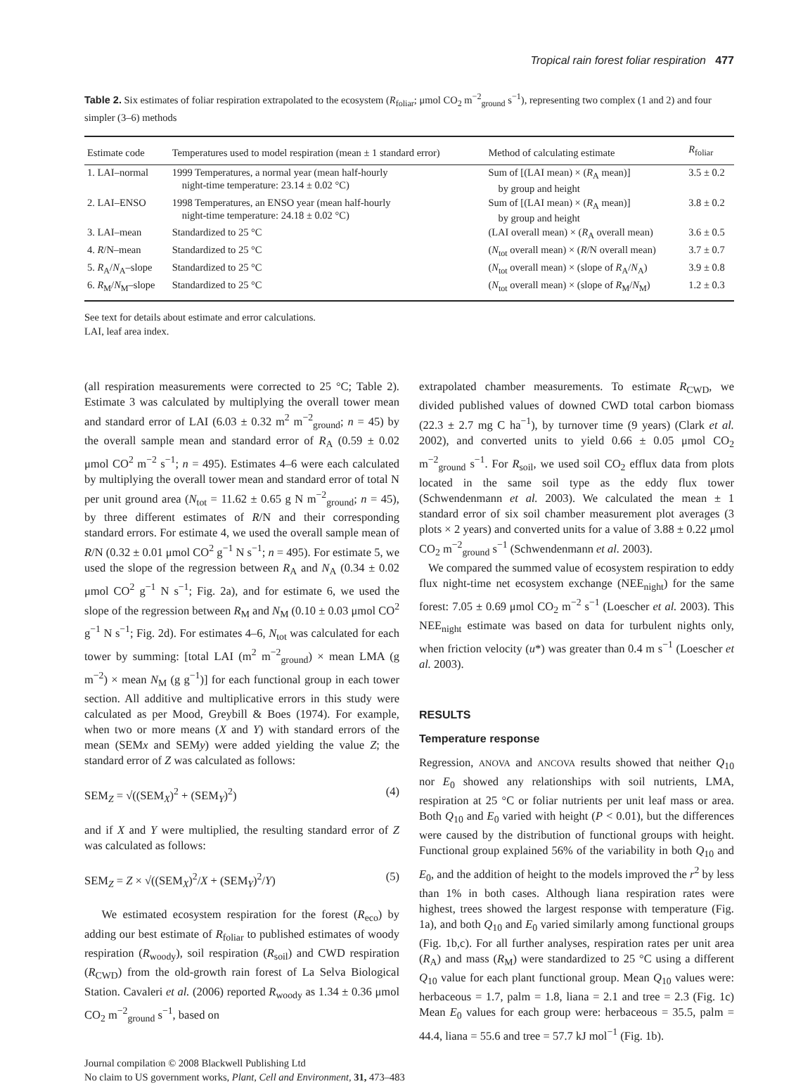Tropical rain forest foliar respiration 477
Table 2. Six estimates of foliar respiration extrapolated to the ecosystem (R<sub>foliar</sub>; μmol CO<sub>2</sub> m<sup>−2</sup><sub>ground</sub> s<sup>−1</sup>), representing two complex (1 and 2) and four simpler (3–6) methods
| Estimate code | Temperatures used to model respiration (mean ± 1 standard error) | Method of calculating estimate | R<sub>foliar</sub> |
| --- | --- | --- | --- |
| 1. LAI–normal | 1999 Temperatures, a normal year (mean half-hourly night-time temperature: 23.14 ± 0.02 °C) | Sum of [(LAI mean) × ( R<sub>A</sub> mean)] by group and height | 3.5 ± 0.2 |
| 2. LAI–ENSO | 1998 Temperatures, an ENSO year (mean half-hourly night-time temperature: 24.18 ± 0.02 °C) | Sum of [(LAI mean) × ( R<sub>A</sub> mean)] by group and height | 3.8 ± 0.2 |
| 3. LAI–mean | Standardized to 25 °C | (LAI overall mean) × ( R<sub>A</sub> overall mean) | 3.6 ± 0.5 |
| 4. R /N–mean | Standardized to 25 °C | ( N<sub>tot</sub> overall mean) × ( R /N overall mean) | 3.7 ± 0.7 |
| 5. R<sub>A</sub>/ N<sub>A</sub>–slope | Standardized to 25 °C | ( N<sub>tot</sub> overall mean) × (slope of R<sub>A</sub>/ N<sub>A</sub>) | 3.9 ± 0.8 |
| 6. R<sub>M</sub>/ N<sub>M</sub>–slope | Standardized to 25 °C | ( N<sub>tot</sub> overall mean) × (slope of R<sub>M</sub>/ N<sub>M</sub>) | 1.2 ± 0.3 |
See text for details about estimate and error calculations.
LAI, leaf area index.
(all respiration measurements were corrected to 25 °C; Table 2). Estimate 3 was calculated by multiplying the overall tower mean and standard error of LAI (6.03 ± 0.32 m<sup>2</sup> m<sup>−2</sup><sub>ground</sub>; n = 45) by the overall sample mean and standard error of R<sub>A</sub> (0.59 ± 0.02 μmol CO<sup>2</sup> m<sup>−2</sup> s<sup>−1</sup>; n = 495). Estimates 4–6 were each calculated by multiplying the overall tower mean and standard error of total N per unit ground area (N<sub>tot</sub> = 11.62 ± 0.65 g N m<sup>−2</sup><sub>ground</sub>; n = 45), by three different estimates of R/N and their corresponding standard errors. For estimate 4, we used the overall sample mean of R/N (0.32 ± 0.01 μmol CO<sup>2</sup> g<sup>−1</sup> N s<sup>−1</sup>; n = 495). For estimate 5, we used the slope of the regression between R<sub>A</sub> and N<sub>A</sub> (0.34 ± 0.02 μmol CO<sup>2</sup> g<sup>−1</sup> N s<sup>−1</sup>; Fig. 2a), and for estimate 6, we used the slope of the regression between R<sub>M</sub> and N<sub>M</sub> (0.10 ± 0.03 μmol CO<sup>2</sup> g<sup>−1</sup> N s<sup>−1</sup>; Fig. 2d). For estimates 4–6, N<sub>tot</sub> was calculated for each tower by summing: [total LAI (m<sup>2</sup> m<sup>−2</sup><sub>ground</sub>) × mean LMA (g m<sup>−2</sup>) × mean N<sub>M</sub> (g g<sup>−1</sup>)] for each functional group in each tower section. All additive and multiplicative errors in this study were calculated as per Mood, Greybill & Boes (1974). For example, when two or more means (X and Y) with standard errors of the mean (SEMx and SEMy) were added yielding the value Z; the standard error of Z was calculated as follows:
SEM<sub>Z</sub> = √((SEM<sub>X</sub>)<sup>2</sup> + (SEM<sub>Y</sub>)<sup>2</sup>) (4)
and if X and Y were multiplied, the resulting standard error of Z was calculated as follows:
SEM<sub>Z</sub> = Z × √((SEM<sub>X</sub>)<sup>2</sup>/X + (SEM<sub>Y</sub>)<sup>2</sup>/Y) (5)
We estimated ecosystem respiration for the forest (R<sub>eco</sub>) by adding our best estimate of R<sub>foliar</sub> to published estimates of woody respiration (R<sub>woody</sub>), soil respiration (R<sub>soil</sub>) and CWD respiration (R<sub>CWD</sub>) from the old-growth rain forest of La Selva Biological Station. Cavaleri et al. (2006) reported R<sub>woody</sub> as 1.34 ± 0.36 μmol CO<sub>2</sub> m<sup>−2</sup><sub>ground</sub> s<sup>−1</sup>, based on
extrapolated chamber measurements. To estimate R<sub>CWD</sub>, we divided published values of downed CWD total carbon biomass (22.3 ± 2.7 mg C ha<sup>−1</sup>), by turnover time (9 years) (Clark et al. 2002), and converted units to yield 0.66 ± 0.05 μmol CO<sub>2</sub> m<sup>−2</sup><sub>ground</sub> s<sup>−1</sup>. For R<sub>soil</sub>, we used soil CO<sub>2</sub> efflux data from plots located in the same soil type as the eddy flux tower (Schwendenmann et al. 2003). We calculated the mean ± 1 standard error of six soil chamber measurement plot averages (3 plots × 2 years) and converted units for a value of 3.88 ± 0.22 μmol CO<sub>2</sub> m<sup>−2</sup><sub>ground</sub> s<sup>−1</sup> (Schwendenmann et al. 2003).
We compared the summed value of ecosystem respiration to eddy flux night-time net ecosystem exchange (NEE<sub>night</sub>) for the same forest: 7.05 ± 0.69 μmol CO<sub>2</sub> m<sup>−2</sup> s<sup>−1</sup> (Loescher et al. 2003). This NEE<sub>night</sub> estimate was based on data for turbulent nights only, when friction velocity (u*) was greater than 0.4 m s<sup>−1</sup> (Loescher et al. 2003).
RESULTS
Temperature response
Regression, ANOVA and ANCOVA results showed that neither Q<sub>10</sub> nor E<sub>0</sub> showed any relationships with soil nutrients, LMA, respiration at 25 °C or foliar nutrients per unit leaf mass or area. Both Q<sub>10</sub> and E<sub>0</sub> varied with height (P < 0.01), but the differences were caused by the distribution of functional groups with height. Functional group explained 56% of the variability in both Q<sub>10</sub> and E<sub>0</sub>, and the addition of height to the models improved the r<sup>2</sup> by less than 1% in both cases. Although liana respiration rates were highest, trees showed the largest response with temperature (Fig. 1a), and both Q<sub>10</sub> and E<sub>0</sub> varied similarly among functional groups (Fig. 1b,c). For all further analyses, respiration rates per unit area (R<sub>A</sub>) and mass (R<sub>M</sub>) were standardized to 25 °C using a different Q<sub>10</sub> value for each plant functional group. Mean Q<sub>10</sub> values were: herbaceous = 1.7, palm = 1.8, liana = 2.1 and tree = 2.3 (Fig. 1c) Mean E<sub>0</sub> values for each group were: herbaceous = 35.5, palm = 44.4, liana = 55.6 and tree = 57.7 kJ mol<sup>−1</sup> (Fig. 1b).
Journal compilation © 2008 Blackwell Publishing Ltd
No claim to US government works, Plant, Cell and Environment, 31, 473–483